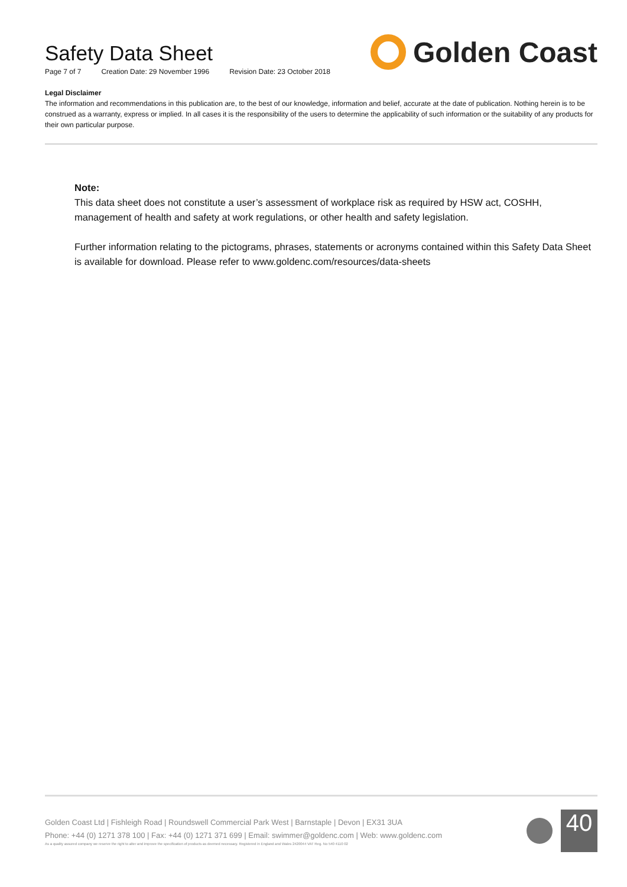Safety Data Sheet
Page 7 of 7 Creation Date: 29 November 1996 Revision Date: 23 October 2018
Golden Coast
Legal Disclaimer
The information and recommendations in this publication are, to the best of our knowledge, information and belief, accurate at the date of publication. Nothing herein is to be construed as a warranty, express or implied. In all cases it is the responsibility of the users to determine the applicability of such information or the suitability of any products for their own particular purpose.
Note:
This data sheet does not constitute a user’s assessment of workplace risk as required by HSW act, COSHH, management of health and safety at work regulations, or other health and safety legislation.
Further information relating to the pictograms, phrases, statements or acronyms contained within this Safety Data Sheet is available for download. Please refer to www.goldenc.com/resources/data-sheets
Golden Coast Ltd | Fishleigh Road | Roundswell Commercial Park West | Barnstaple | Devon | EX31 3UA
Phone: +44 (0) 1271 378 100 | Fax: +44 (0) 1271 371 699 | Email: swimmer@goldenc.com | Web: www.goldenc.com
As a quality assured company we reserve the right to alter and improve the specification of products as deemed necessary. Registered in England and Wales 2420044 VAT Reg. No 540 4110 02
40